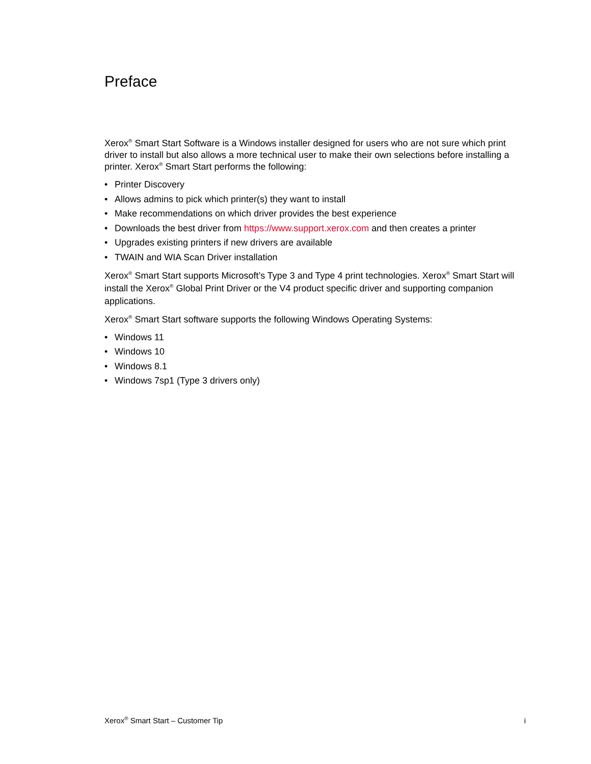Preface
Xerox<sup>®</sup> Smart Start Software is a Windows installer designed for users who are not sure which print driver to install but also allows a more technical user to make their own selections before installing a printer. Xerox<sup>®</sup> Smart Start performs the following:
• Printer Discovery
• Allows admins to pick which printer(s) they want to install
• Make recommendations on which driver provides the best experience
• Downloads the best driver from https://www.support.xerox.com and then creates a printer
• Upgrades existing printers if new drivers are available
• TWAIN and WIA Scan Driver installation
Xerox<sup>®</sup> Smart Start supports Microsoft’s Type 3 and Type 4 print technologies. Xerox<sup>®</sup> Smart Start will install the Xerox<sup>®</sup> Global Print Driver or the V4 product specific driver and supporting companion applications.
Xerox<sup>®</sup> Smart Start software supports the following Windows Operating Systems:
• Windows 11
• Windows 10
• Windows 8.1
• Windows 7sp1 (Type 3 drivers only)
Xerox<sup>®</sup> Smart Start – Customer Tip
i